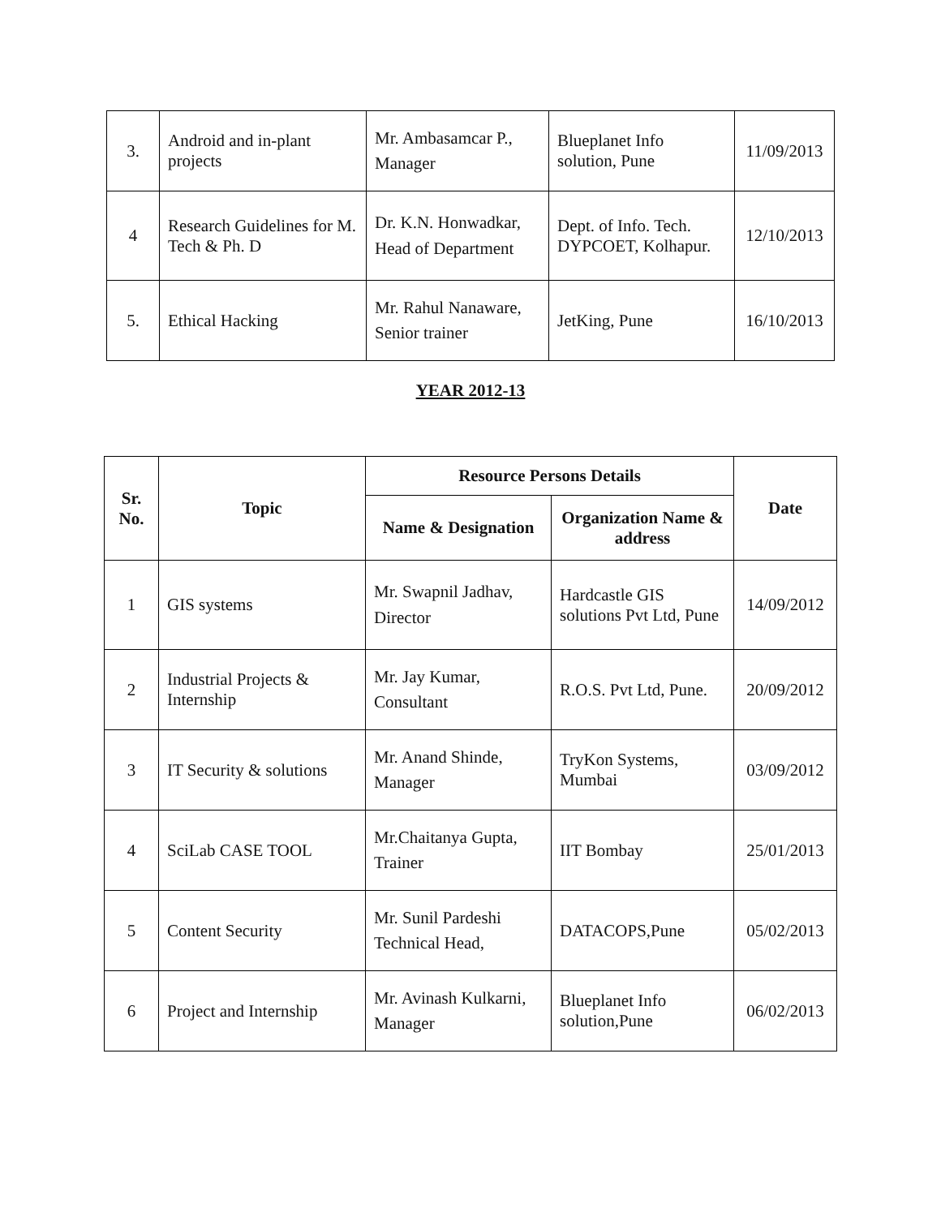| 3. | Android and in-plant projects | Mr. Ambasamcar P., Manager | Blueplanet Info solution, Pune | 11/09/2013 |
| 4 | Research Guidelines for M. Tech & Ph. D | Dr. K.N. Honwadkar, Head of Department | Dept. of Info. Tech. DYPCOET, Kolhapur. | 12/10/2013 |
| 5. | Ethical Hacking | Mr. Rahul Nanaware, Senior trainer | JetKing, Pune | 16/10/2013 |
YEAR 2012-13
| Sr. No. | Topic | Resource Persons Details | | Date |
| --- | --- | --- | --- | --- |
| | | Name & Designation | Organization Name & address | |
| 1 | GIS systems | Mr. Swapnil Jadhav, Director | Hardcastle GIS solutions Pvt Ltd, Pune | 14/09/2012 |
| 2 | Industrial Projects & Internship | Mr. Jay Kumar, Consultant | R.O.S. Pvt Ltd, Pune. | 20/09/2012 |
| 3 | IT Security & solutions | Mr. Anand Shinde, Manager | TryKon Systems, Mumbai | 03/09/2012 |
| 4 | SciLab CASE TOOL | Mr.Chaitanya Gupta, Trainer | IIT Bombay | 25/01/2013 |
| 5 | Content Security | Mr. Sunil Pardeshi Technical Head, | DATACOPS,Pune | 05/02/2013 |
| 6 | Project and Internship | Mr. Avinash Kulkarni, Manager | Blueplanet Info solution,Pune | 06/02/2013 |